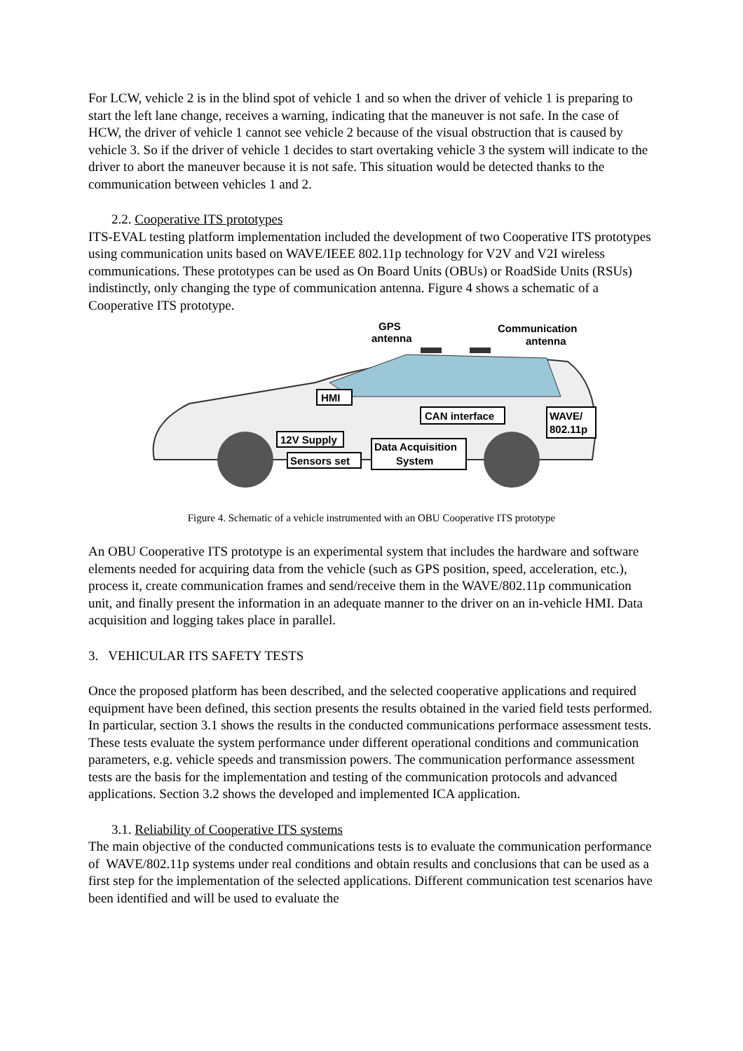For LCW, vehicle 2 is in the blind spot of vehicle 1 and so when the driver of vehicle 1 is preparing to start the left lane change, receives a warning, indicating that the maneuver is not safe. In the case of HCW, the driver of vehicle 1 cannot see vehicle 2 because of the visual obstruction that is caused by vehicle 3. So if the driver of vehicle 1 decides to start overtaking vehicle 3 the system will indicate to the driver to abort the maneuver because it is not safe. This situation would be detected thanks to the communication between vehicles 1 and 2.
2.2. Cooperative ITS prototypes
ITS-EVAL testing platform implementation included the development of two Cooperative ITS prototypes using communication units based on WAVE/IEEE 802.11p technology for V2V and V2I wireless communications. These prototypes can be used as On Board Units (OBUs) or RoadSide Units (RSUs) indistinctly, only changing the type of communication antenna. Figure 4 shows a schematic of a Cooperative ITS prototype.
GPS
antenna
Communication
antenna
HMI
CAN interface
WAVE/
802.11p
12V Supply
Data Acquisition
System
Sensors set
Figure 4. Schematic of a vehicle instrumented with an OBU Cooperative ITS prototype
An OBU Cooperative ITS prototype is an experimental system that includes the hardware and software elements needed for acquiring data from the vehicle (such as GPS position, speed, acceleration, etc.), process it, create communication frames and send/receive them in the WAVE/802.11p communication unit, and finally present the information in an adequate manner to the driver on an in-vehicle HMI. Data acquisition and logging takes place in parallel.
3. VEHICULAR ITS SAFETY TESTS
Once the proposed platform has been described, and the selected cooperative applications and required equipment have been defined, this section presents the results obtained in the varied field tests performed. In particular, section 3.1 shows the results in the conducted communications performace assessment tests. These tests evaluate the system performance under different operational conditions and communication parameters, e.g. vehicle speeds and transmission powers. The communication performance assessment tests are the basis for the implementation and testing of the communication protocols and advanced applications. Section 3.2 shows the developed and implemented ICA application.
3.1. Reliability of Cooperative ITS systems
The main objective of the conducted communications tests is to evaluate the communication performance of WAVE/802.11p systems under real conditions and obtain results and conclusions that can be used as a first step for the implementation of the selected applications. Different communication test scenarios have been identified and will be used to evaluate the